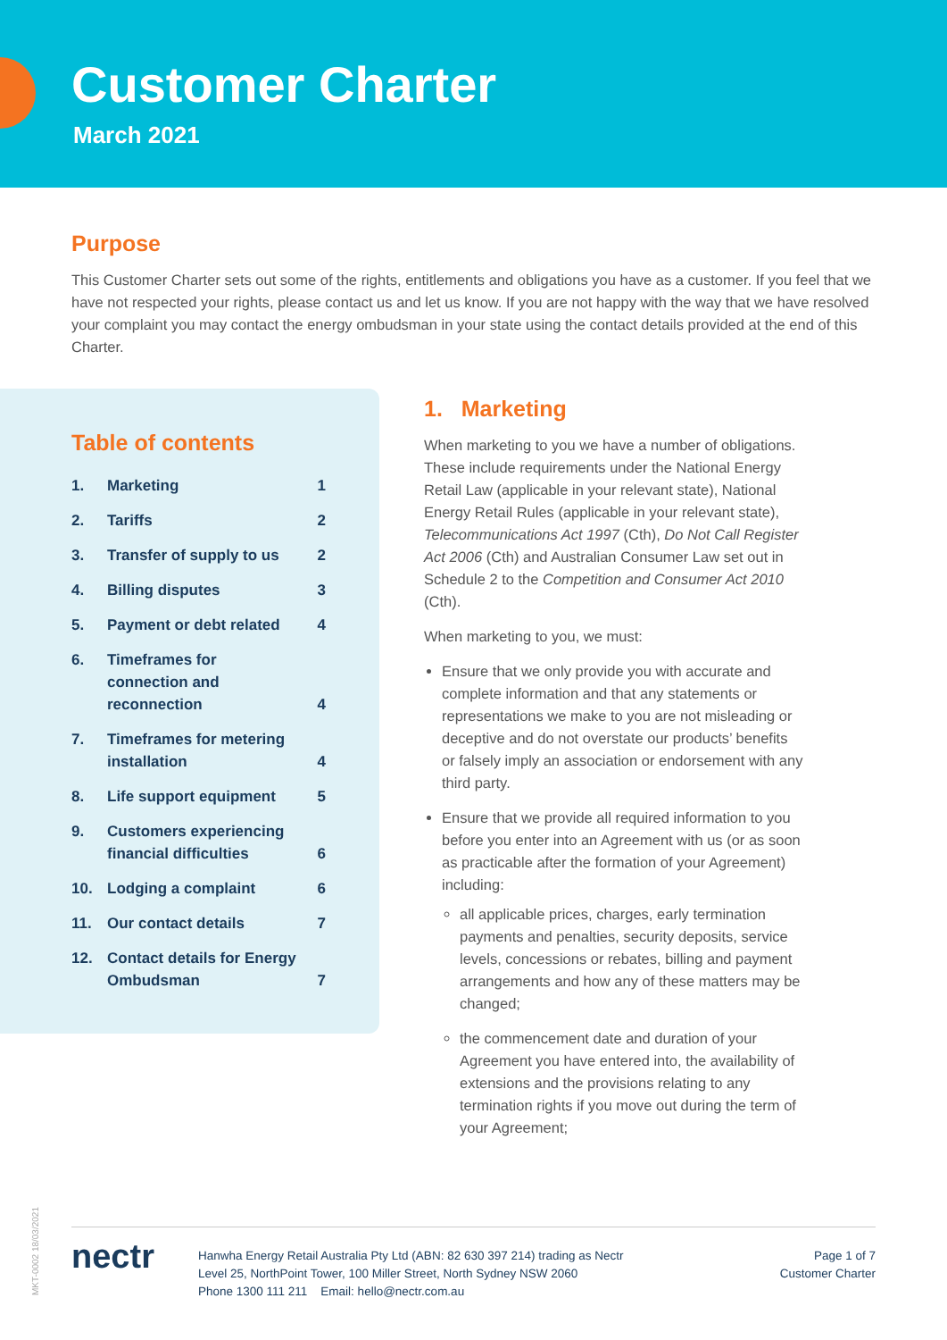Customer Charter
March 2021
Purpose
This Customer Charter sets out some of the rights, entitlements and obligations you have as a customer. If you feel that we have not respected your rights, please contact us and let us know. If you are not happy with the way that we have resolved your complaint you may contact the energy ombudsman in your state using the contact details provided at the end of this Charter.
Table of contents
| 1. | Marketing | 1 |
| 2. | Tariffs | 2 |
| 3. | Transfer of supply to us | 2 |
| 4. | Billing disputes | 3 |
| 5. | Payment or debt related | 4 |
| 6. | Timeframes for connection and reconnection | 4 |
| 7. | Timeframes for metering installation | 4 |
| 8. | Life support equipment | 5 |
| 9. | Customers experiencing financial difficulties | 6 |
| 10. | Lodging a complaint | 6 |
| 11. | Our contact details | 7 |
| 12. | Contact details for Energy Ombudsman | 7 |
1. Marketing
When marketing to you we have a number of obligations. These include requirements under the National Energy Retail Law (applicable in your relevant state), National Energy Retail Rules (applicable in your relevant state), Telecommunications Act 1997 (Cth), Do Not Call Register Act 2006 (Cth) and Australian Consumer Law set out in Schedule 2 to the Competition and Consumer Act 2010 (Cth).
When marketing to you, we must:
Ensure that we only provide you with accurate and complete information and that any statements or representations we make to you are not misleading or deceptive and do not overstate our products’ benefits or falsely imply an association or endorsement with any third party.
Ensure that we provide all required information to you before you enter into an Agreement with us (or as soon as practicable after the formation of your Agreement) including:
all applicable prices, charges, early termination payments and penalties, security deposits, service levels, concessions or rebates, billing and payment arrangements and how any of these matters may be changed;
the commencement date and duration of your Agreement you have entered into, the availability of extensions and the provisions relating to any termination rights if you move out during the term of your Agreement;
nectr
Hanwha Energy Retail Australia Pty Ltd (ABN: 82 630 397 214) trading as Nectr
Level 25, NorthPoint Tower, 100 Miller Street, North Sydney NSW 2060
Phone 1300 111 211 Email: hello@nectr.com.au
Page 1 of 7
Customer Charter
MKT-0002 18/03/2021